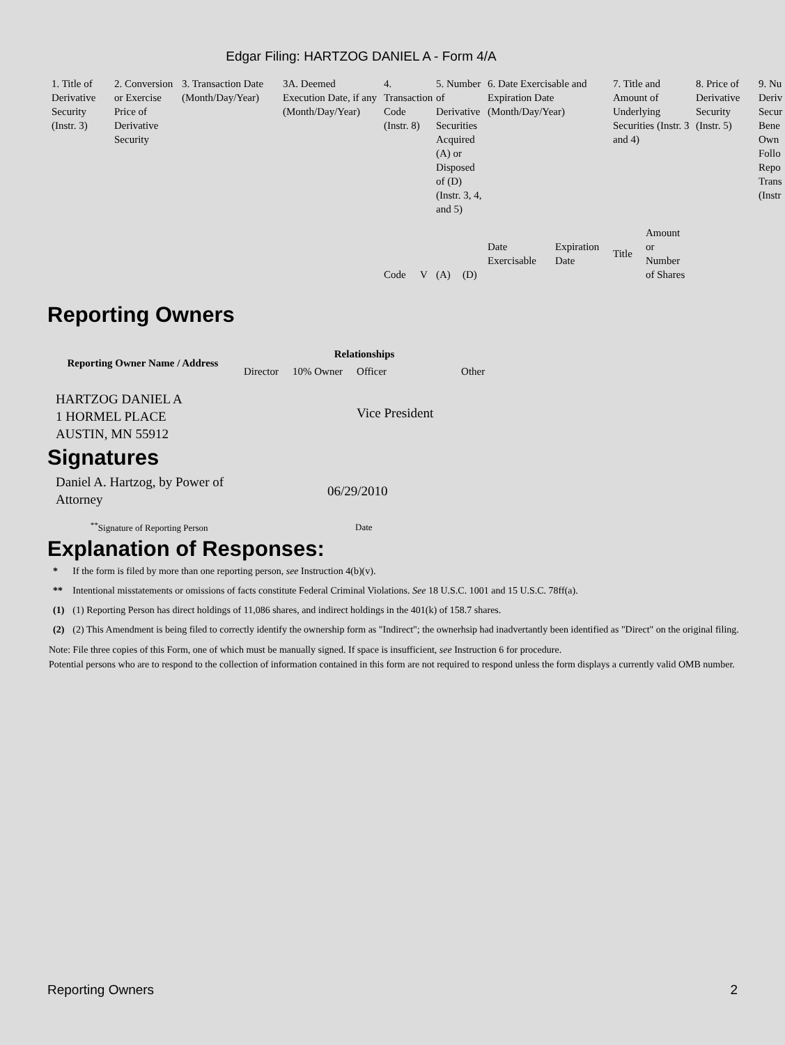Edgar Filing: HARTZOG DANIEL A - Form 4/A
| 1. Title of Derivative Security (Instr. 3) | 2. Conversion or Exercise Price of Derivative Security | 3. Transaction Date (Month/Day/Year) | 3A. Deemed Execution Date, if any (Month/Day/Year) | 4. Transaction Code (Instr. 8) | | 5. Number of Derivative Securities Acquired (A) or Disposed of (D) (Instr. 3, 4, and 5) | | 6. Date Exercisable and Expiration Date (Month/Day/Year) | | 7. Title and Amount of Underlying Securities (Instr. 3 and 4) | | 8. Price of Derivative Security (Instr. 5) | 9. Nu Deriv Secur Bene Own Follo Repo Trans (Instr |
| | | | | Code | V | (A) | (D) | Date Exercisable | Expiration Date | Title | Amount or Number of Shares | | |
Reporting Owners
| Reporting Owner Name / Address | Relationships | | | |
| --- | --- | --- | --- | --- |
| | Director | 10% Owner | Officer | Other |
| HARTZOG DANIEL A 1 HORMEL PLACE AUSTIN, MN 55912 | | | Vice President | |
Signatures
| Daniel A. Hartzog, by Power of Attorney | 06/29/2010 |
| <sup>**</sup> Signature of Reporting Person | Date |
Explanation of Responses:
| * | If the form is filed by more than one reporting person, see Instruction 4(b)(v). |
| ** | Intentional misstatements or omissions of facts constitute Federal Criminal Violations. See 18 U.S.C. 1001 and 15 U.S.C. 78ff(a). |
| (1) | (1) Reporting Person has direct holdings of 11,086 shares, and indirect holdings in the 401(k) of 158.7 shares. |
| (2) | (2) This Amendment is being filed to correctly identify the ownership form as "Indirect"; the ownerhsip had inadvertantly been identified as "Direct" on the original filing. |
Note: File three copies of this Form, one of which must be manually signed. If space is insufficient, see Instruction 6 for procedure.
Potential persons who are to respond to the collection of information contained in this form are not required to respond unless the form displays a currently valid OMB number.
Reporting Owners 2